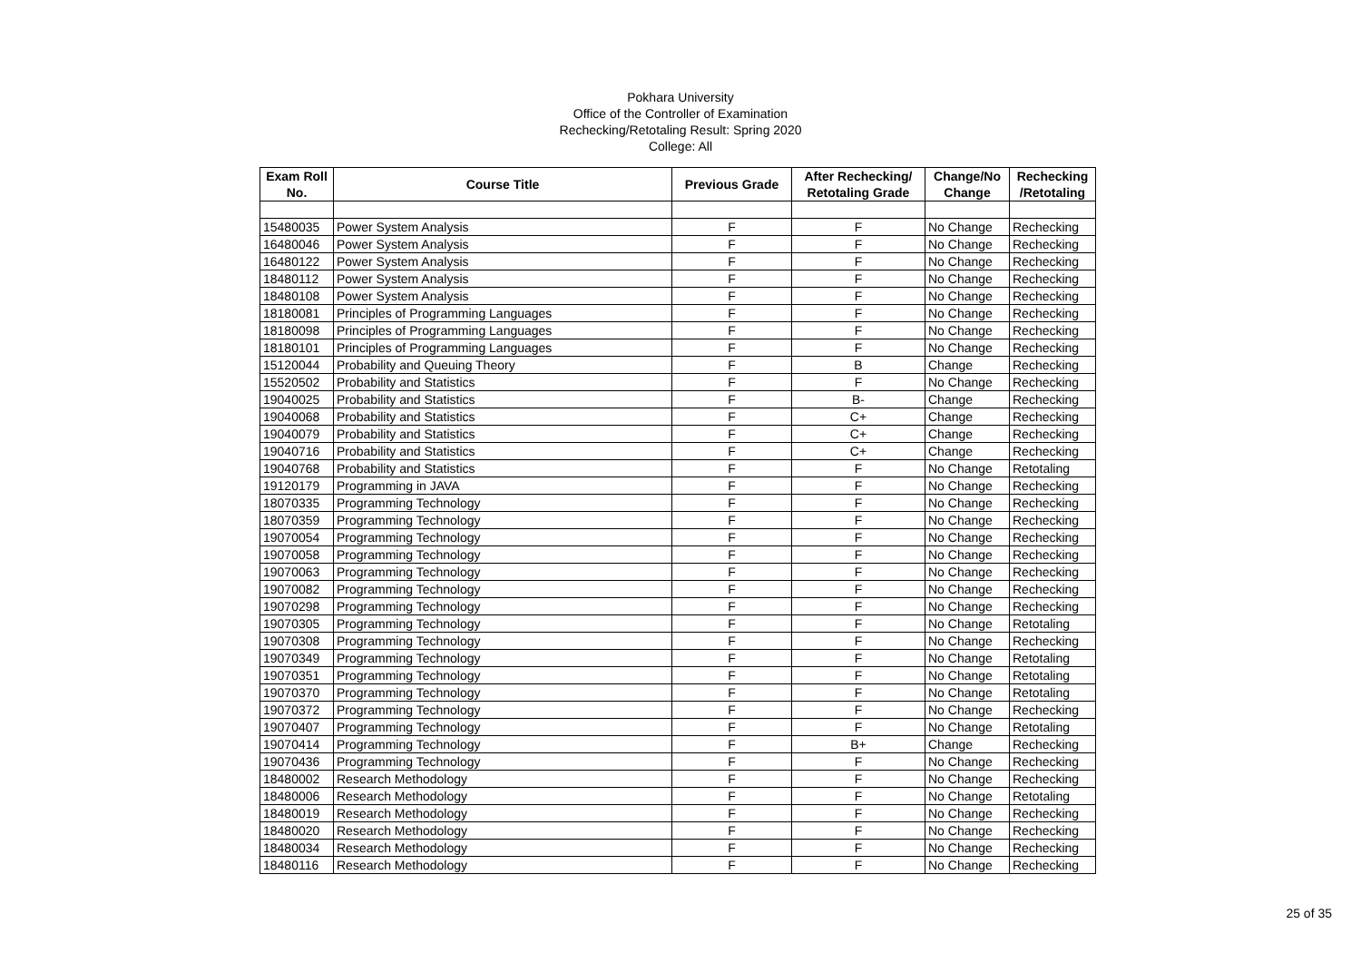Pokhara University
Office of the Controller of Examination
Rechecking/Retotaling Result: Spring 2020
College: All
| Exam Roll No. | Course Title | Previous Grade | After Rechecking/ Retotaling Grade | Change/No Change | Rechecking /Retotaling |
| --- | --- | --- | --- | --- | --- |
| 15480035 | Power System Analysis | F | F | No Change | Rechecking |
| 16480046 | Power System Analysis | F | F | No Change | Rechecking |
| 16480122 | Power System Analysis | F | F | No Change | Rechecking |
| 18480112 | Power System Analysis | F | F | No Change | Rechecking |
| 18480108 | Power System Analysis | F | F | No Change | Rechecking |
| 18180081 | Principles of Programming Languages | F | F | No Change | Rechecking |
| 18180098 | Principles of Programming Languages | F | F | No Change | Rechecking |
| 18180101 | Principles of Programming Languages | F | F | No Change | Rechecking |
| 15120044 | Probability and Queuing Theory | F | B | Change | Rechecking |
| 15520502 | Probability and Statistics | F | F | No Change | Rechecking |
| 19040025 | Probability and Statistics | F | B- | Change | Rechecking |
| 19040068 | Probability and Statistics | F | C+ | Change | Rechecking |
| 19040079 | Probability and Statistics | F | C+ | Change | Rechecking |
| 19040716 | Probability and Statistics | F | C+ | Change | Rechecking |
| 19040768 | Probability and Statistics | F | F | No Change | Retotaling |
| 19120179 | Programming in JAVA | F | F | No Change | Rechecking |
| 18070335 | Programming Technology | F | F | No Change | Rechecking |
| 18070359 | Programming Technology | F | F | No Change | Rechecking |
| 19070054 | Programming Technology | F | F | No Change | Rechecking |
| 19070058 | Programming Technology | F | F | No Change | Rechecking |
| 19070063 | Programming Technology | F | F | No Change | Rechecking |
| 19070082 | Programming Technology | F | F | No Change | Rechecking |
| 19070298 | Programming Technology | F | F | No Change | Rechecking |
| 19070305 | Programming Technology | F | F | No Change | Retotaling |
| 19070308 | Programming Technology | F | F | No Change | Rechecking |
| 19070349 | Programming Technology | F | F | No Change | Retotaling |
| 19070351 | Programming Technology | F | F | No Change | Retotaling |
| 19070370 | Programming Technology | F | F | No Change | Retotaling |
| 19070372 | Programming Technology | F | F | No Change | Rechecking |
| 19070407 | Programming Technology | F | F | No Change | Retotaling |
| 19070414 | Programming Technology | F | B+ | Change | Rechecking |
| 19070436 | Programming Technology | F | F | No Change | Rechecking |
| 18480002 | Research Methodology | F | F | No Change | Rechecking |
| 18480006 | Research Methodology | F | F | No Change | Retotaling |
| 18480019 | Research Methodology | F | F | No Change | Rechecking |
| 18480020 | Research Methodology | F | F | No Change | Rechecking |
| 18480034 | Research Methodology | F | F | No Change | Rechecking |
| 18480116 | Research Methodology | F | F | No Change | Rechecking |
25 of 35